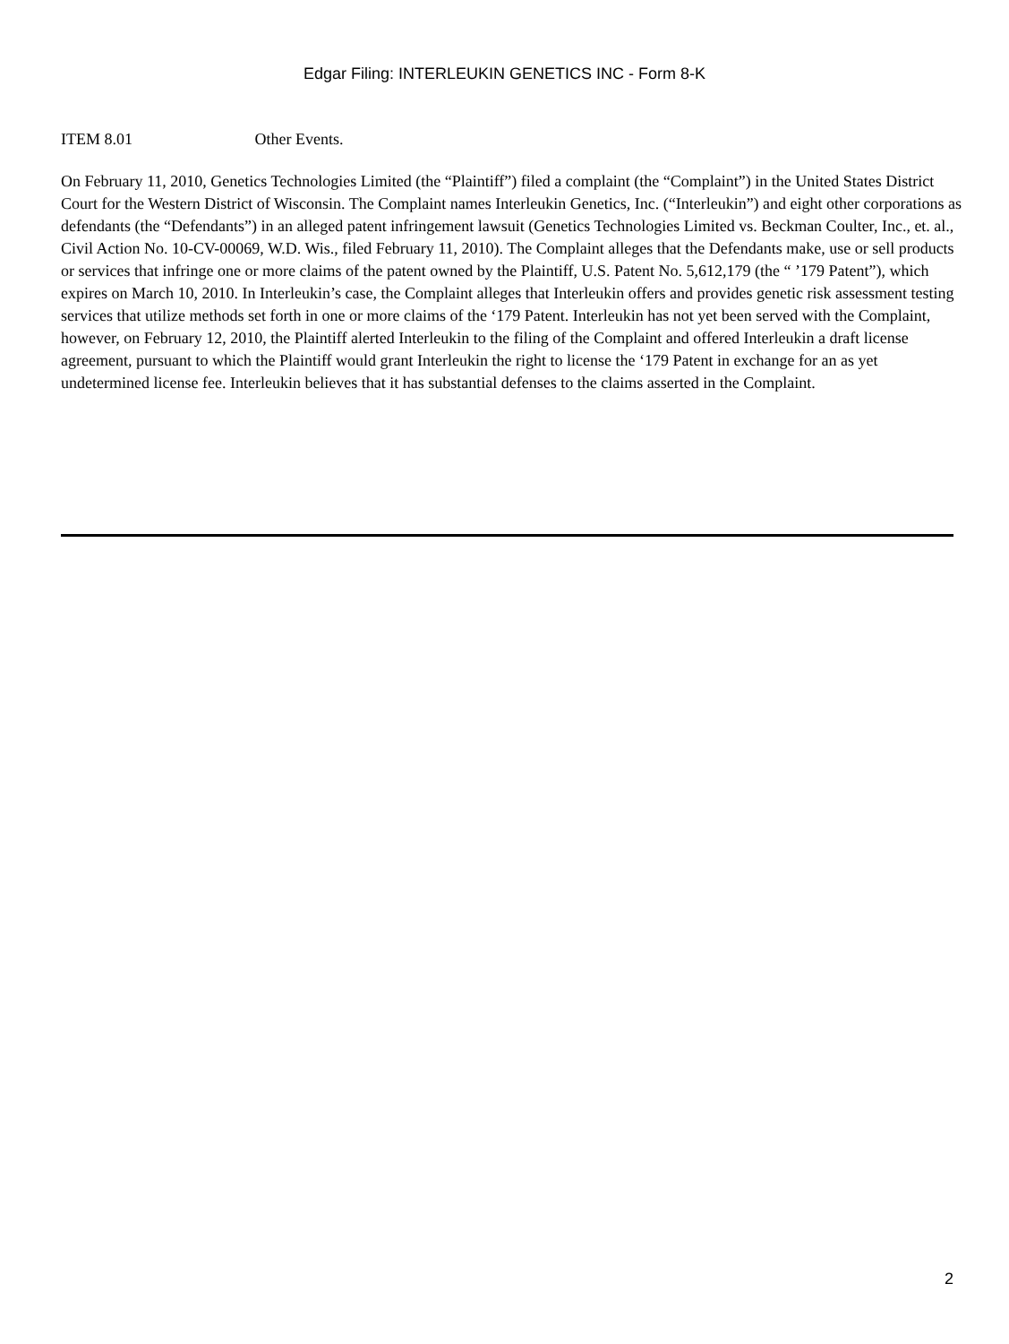Edgar Filing: INTERLEUKIN GENETICS INC - Form 8-K
ITEM 8.01 Other Events.
On February 11, 2010, Genetics Technologies Limited (the “Plaintiff”) filed a complaint (the “Complaint”) in the United States District Court for the Western District of Wisconsin. The Complaint names Interleukin Genetics, Inc. (“Interleukin”) and eight other corporations as defendants (the “Defendants”) in an alleged patent infringement lawsuit (Genetics Technologies Limited vs. Beckman Coulter, Inc., et. al., Civil Action No. 10-CV-00069, W.D. Wis., filed February 11, 2010). The Complaint alleges that the Defendants make, use or sell products or services that infringe one or more claims of the patent owned by the Plaintiff, U.S. Patent No. 5,612,179 (the “ ’179 Patent”), which expires on March 10, 2010. In Interleukin’s case, the Complaint alleges that Interleukin offers and provides genetic risk assessment testing services that utilize methods set forth in one or more claims of the ‘179 Patent. Interleukin has not yet been served with the Complaint, however, on February 12, 2010, the Plaintiff alerted Interleukin to the filing of the Complaint and offered Interleukin a draft license agreement, pursuant to which the Plaintiff would grant Interleukin the right to license the ‘179 Patent in exchange for an as yet undetermined license fee. Interleukin believes that it has substantial defenses to the claims asserted in the Complaint.
2